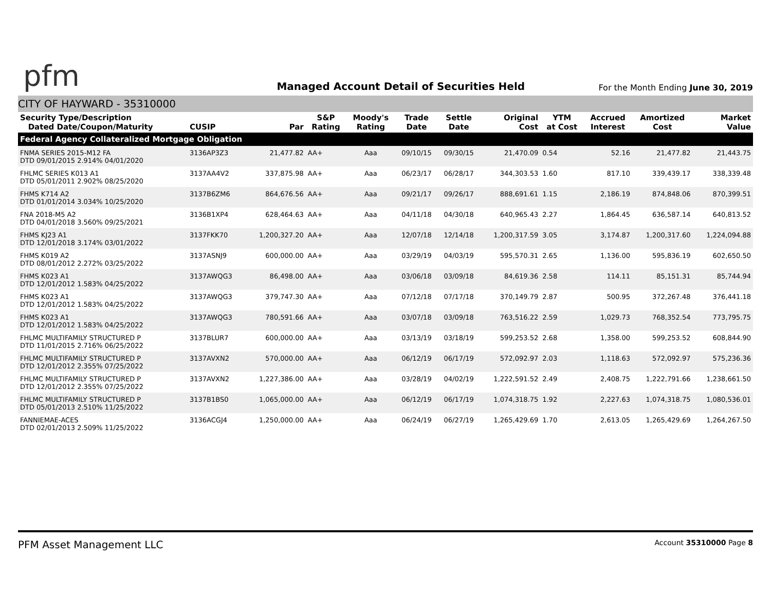pfm
Managed Account Detail of Securities Held
For the Month Ending June 30, 2019
CITY OF HAYWARD - 35310000
| Security Type/Description Dated Date/Coupon/Maturity | CUSIP | Par | S&P Rating | Moody's Rating | Trade Date | Settle Date | Original Cost | YTM at Cost | Accrued Interest | Amortized Cost | Market Value |
| --- | --- | --- | --- | --- | --- | --- | --- | --- | --- | --- | --- |
| Federal Agency Collateralized Mortgage Obligation | | | | | | | | | | | |
| FNMA SERIES 2015-M12 FA DTD 09/01/2015 2.914% 04/01/2020 | 3136AP3Z3 | 21,477.82 | AA+ | Aaa | 09/10/15 | 09/30/15 | 21,470.09 | 0.54 | 52.16 | 21,477.82 | 21,443.75 |
| FHLMC SERIES K013 A1 DTD 05/01/2011 2.902% 08/25/2020 | 3137AA4V2 | 337,875.98 | AA+ | Aaa | 06/23/17 | 06/28/17 | 344,303.53 | 1.60 | 817.10 | 339,439.17 | 338,339.48 |
| FHMS K714 A2 DTD 01/01/2014 3.034% 10/25/2020 | 3137B6ZM6 | 864,676.56 | AA+ | Aaa | 09/21/17 | 09/26/17 | 888,691.61 | 1.15 | 2,186.19 | 874,848.06 | 870,399.51 |
| FNA 2018-M5 A2 DTD 04/01/2018 3.560% 09/25/2021 | 3136B1XP4 | 628,464.63 | AA+ | Aaa | 04/11/18 | 04/30/18 | 640,965.43 | 2.27 | 1,864.45 | 636,587.14 | 640,813.52 |
| FHMS KJ23 A1 DTD 12/01/2018 3.174% 03/01/2022 | 3137FKK70 | 1,200,327.20 | AA+ | Aaa | 12/07/18 | 12/14/18 | 1,200,317.59 | 3.05 | 3,174.87 | 1,200,317.60 | 1,224,094.88 |
| FHMS K019 A2 DTD 08/01/2012 2.272% 03/25/2022 | 3137ASNJ9 | 600,000.00 | AA+ | Aaa | 03/29/19 | 04/03/19 | 595,570.31 | 2.65 | 1,136.00 | 595,836.19 | 602,650.50 |
| FHMS K023 A1 DTD 12/01/2012 1.583% 04/25/2022 | 3137AWQG3 | 86,498.00 | AA+ | Aaa | 03/06/18 | 03/09/18 | 84,619.36 | 2.58 | 114.11 | 85,151.31 | 85,744.94 |
| FHMS K023 A1 DTD 12/01/2012 1.583% 04/25/2022 | 3137AWQG3 | 379,747.30 | AA+ | Aaa | 07/12/18 | 07/17/18 | 370,149.79 | 2.87 | 500.95 | 372,267.48 | 376,441.18 |
| FHMS K023 A1 DTD 12/01/2012 1.583% 04/25/2022 | 3137AWQG3 | 780,591.66 | AA+ | Aaa | 03/07/18 | 03/09/18 | 763,516.22 | 2.59 | 1,029.73 | 768,352.54 | 773,795.75 |
| FHLMC MULTIFAMILY STRUCTURED P DTD 11/01/2015 2.716% 06/25/2022 | 3137BLUR7 | 600,000.00 | AA+ | Aaa | 03/13/19 | 03/18/19 | 599,253.52 | 2.68 | 1,358.00 | 599,253.52 | 608,844.90 |
| FHLMC MULTIFAMILY STRUCTURED P DTD 12/01/2012 2.355% 07/25/2022 | 3137AVXN2 | 570,000.00 | AA+ | Aaa | 06/12/19 | 06/17/19 | 572,092.97 | 2.03 | 1,118.63 | 572,092.97 | 575,236.36 |
| FHLMC MULTIFAMILY STRUCTURED P DTD 12/01/2012 2.355% 07/25/2022 | 3137AVXN2 | 1,227,386.00 | AA+ | Aaa | 03/28/19 | 04/02/19 | 1,222,591.52 | 2.49 | 2,408.75 | 1,222,791.66 | 1,238,661.50 |
| FHLMC MULTIFAMILY STRUCTURED P DTD 05/01/2013 2.510% 11/25/2022 | 3137B1BS0 | 1,065,000.00 | AA+ | Aaa | 06/12/19 | 06/17/19 | 1,074,318.75 | 1.92 | 2,227.63 | 1,074,318.75 | 1,080,536.01 |
| FANNIEMAE-ACES DTD 02/01/2013 2.509% 11/25/2022 | 3136ACGJ4 | 1,250,000.00 | AA+ | Aaa | 06/24/19 | 06/27/19 | 1,265,429.69 | 1.70 | 2,613.05 | 1,265,429.69 | 1,264,267.50 |
PFM Asset Management LLC Account 35310000 Page 8